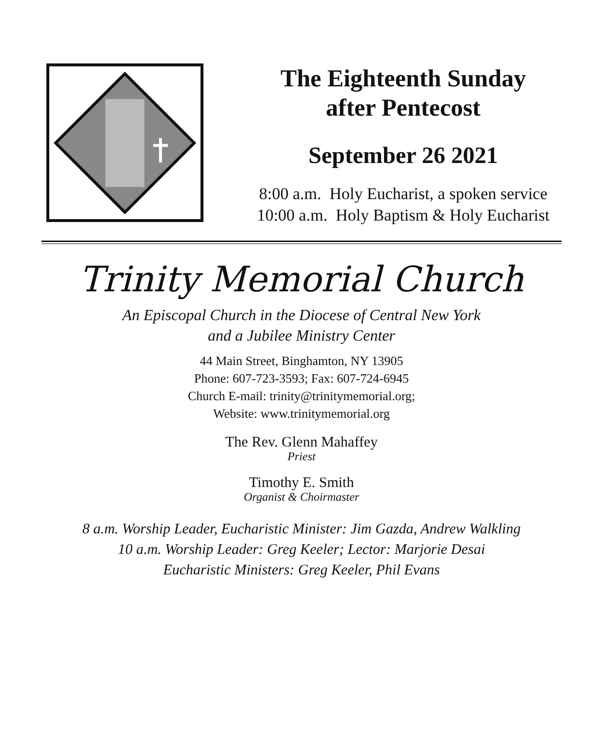The Eighteenth Sunday
after Pentecost
September 26 2021
8:00 a.m. Holy Eucharist, a spoken service
10:00 a.m. Holy Baptism & Holy Eucharist
Trinity Memorial Church
An Episcopal Church in the Diocese of Central New York
and a Jubilee Ministry Center
44 Main Street, Binghamton, NY 13905
Phone: 607-723-3593; Fax: 607-724-6945
Church E-mail: trinity@trinitymemorial.org;
Website: www.trinitymemorial.org
The Rev. Glenn Mahaffey
Priest
Timothy E. Smith
Organist & Choirmaster
8 a.m. Worship Leader, Eucharistic Minister: Jim Gazda, Andrew Walkling
10 a.m. Worship Leader: Greg Keeler; Lector: Marjorie Desai
Eucharistic Ministers: Greg Keeler, Phil Evans